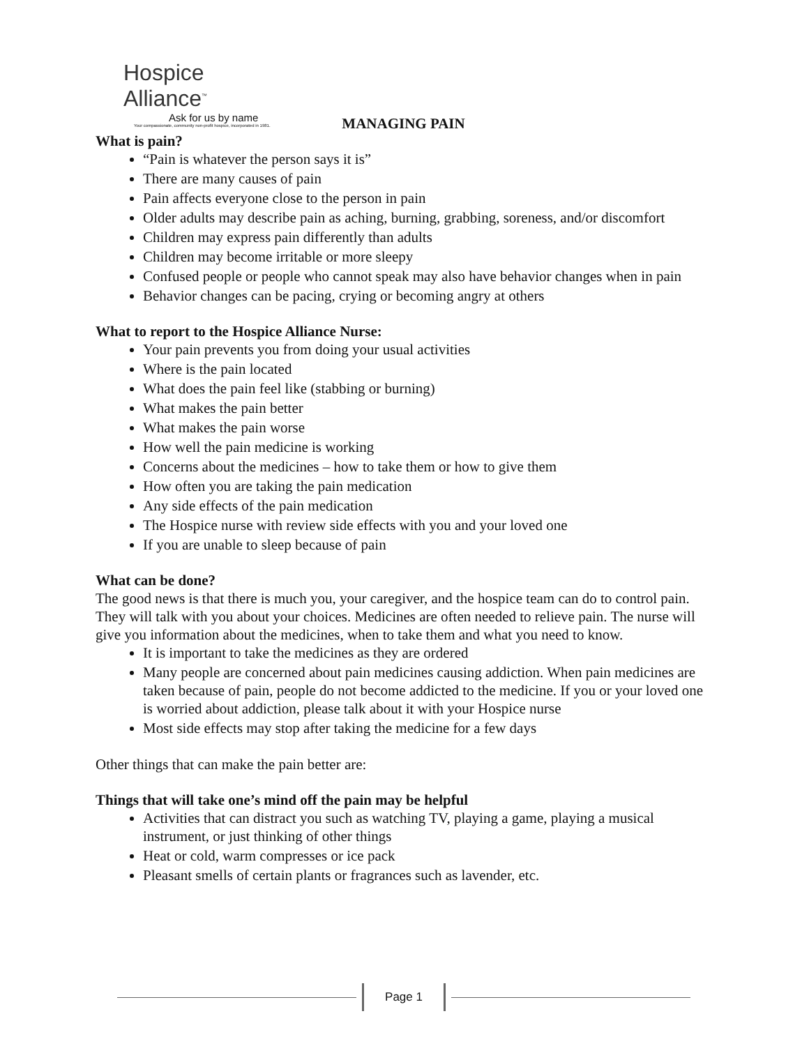Hospice Alliance<sup>™</sup>
Ask for us by name
Your compassionate, community non-profit hospice, incorporated in 1981.
MANAGING PAIN
What is pain?
“Pain is whatever the person says it is”
There are many causes of pain
Pain affects everyone close to the person in pain
Older adults may describe pain as aching, burning, grabbing, soreness, and/or discomfort
Children may express pain differently than adults
Children may become irritable or more sleepy
Confused people or people who cannot speak may also have behavior changes when in pain
Behavior changes can be pacing, crying or becoming angry at others
What to report to the Hospice Alliance Nurse:
Your pain prevents you from doing your usual activities
Where is the pain located
What does the pain feel like (stabbing or burning)
What makes the pain better
What makes the pain worse
How well the pain medicine is working
Concerns about the medicines – how to take them or how to give them
How often you are taking the pain medication
Any side effects of the pain medication
The Hospice nurse with review side effects with you and your loved one
If you are unable to sleep because of pain
What can be done?
The good news is that there is much you, your caregiver, and the hospice team can do to control pain. They will talk with you about your choices. Medicines are often needed to relieve pain. The nurse will give you information about the medicines, when to take them and what you need to know.
It is important to take the medicines as they are ordered
Many people are concerned about pain medicines causing addiction. When pain medicines are taken because of pain, people do not become addicted to the medicine. If you or your loved one is worried about addiction, please talk about it with your Hospice nurse
Most side effects may stop after taking the medicine for a few days
Other things that can make the pain better are:
Things that will take one’s mind off the pain may be helpful
Activities that can distract you such as watching TV, playing a game, playing a musical instrument, or just thinking of other things
Heat or cold, warm compresses or ice pack
Pleasant smells of certain plants or fragrances such as lavender, etc.
Page 1